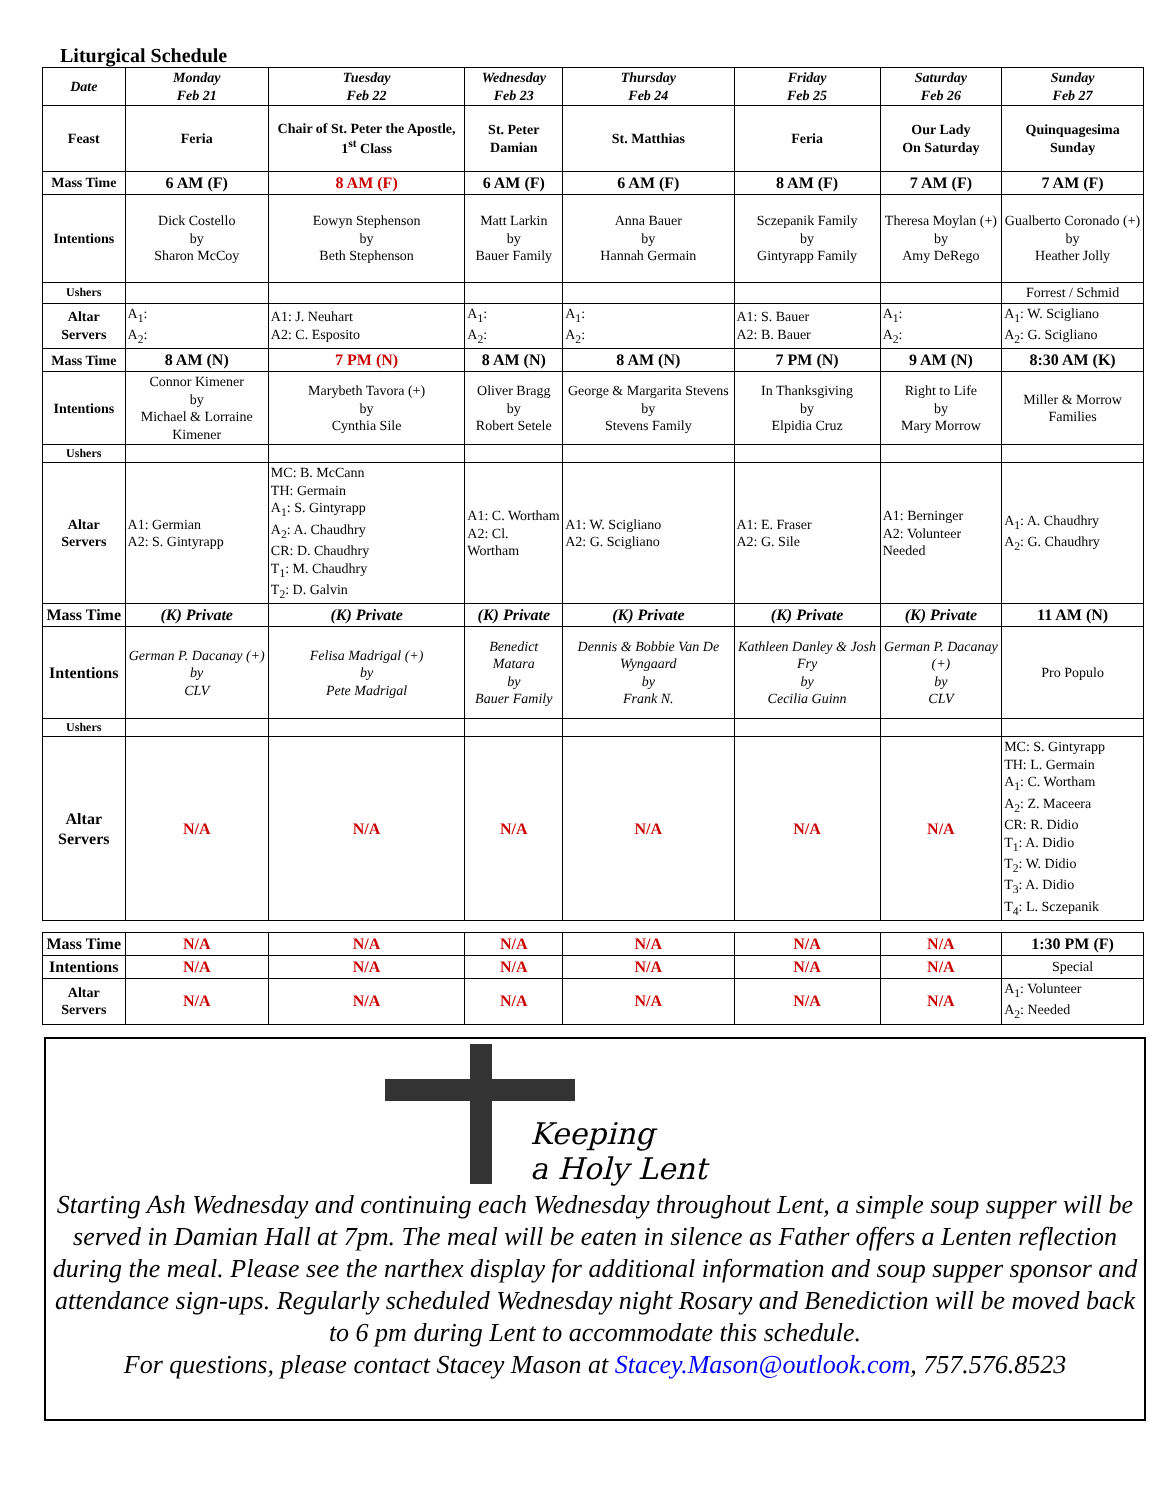Liturgical Schedule
| Date | Monday Feb 21 | Tuesday Feb 22 | Wednesday Feb 23 | Thursday Feb 24 | Friday Feb 25 | Saturday Feb 26 | Sunday Feb 27 |
| --- | --- | --- | --- | --- | --- | --- | --- |
| Feast | Feria | Chair of St. Peter the Apostle, 1<sup>st</sup> Class | St. Peter Damian | St. Matthias | Feria | Our Lady On Saturday | Quinquagesima Sunday |
| Mass Time | 6 AM (F) | 8 AM (F) | 6 AM (F) | 6 AM (F) | 8 AM (F) | 7 AM (F) | 7 AM (F) |
| Intentions | Dick Costello by Sharon McCoy | Eowyn Stephenson by Beth Stephenson | Matt Larkin by Bauer Family | Anna Bauer by Hannah Germain | Sczepanik Family by Gintyrapp Family | Theresa Moylan (+) by Amy DeRego | Gualberto Coronado (+) by Heather Jolly |
| Ushers | | | | | | | Forrest / Schmid |
| Altar Servers | A<sub>1</sub>: A<sub>2</sub>: | A1: J. Neuhart A2: C. Esposito | A<sub>1</sub>: A<sub>2</sub>: | A<sub>1</sub>: A<sub>2</sub>: | A1: S. Bauer A2: B. Bauer | A<sub>1</sub>: A<sub>2</sub>: | A<sub>1</sub>: W. Scigliano A<sub>2</sub>: G. Scigliano |
| Mass Time | 8 AM (N) | 7 PM (N) | 8 AM (N) | 8 AM (N) | 7 PM (N) | 9 AM (N) | 8:30 AM (K) |
| Intentions | Connor Kimener by Michael & Lorraine Kimener | Marybeth Tavora (+) by Cynthia Sile | Oliver Bragg by Robert Setele | George & Margarita Stevens by Stevens Family | In Thanksgiving by Elpidia Cruz | Right to Life by Mary Morrow | Miller & Morrow Families |
| Ushers | | | | | | | |
| Altar Servers | A1: Germian A2: S. Gintyrapp | MC: B. McCann TH: Germain A<sub>1</sub>: S. Gintyrapp A<sub>2</sub>: A. Chaudhry CR: D. Chaudhry T<sub>1</sub>: M. Chaudhry T<sub>2</sub>: D. Galvin | A1: C. Wortham A2: Cl. Wortham | A1: W. Scigliano A2: G. Scigliano | A1: E. Fraser A2: G. Sile | A1: Berninger A2: Volunteer Needed | A<sub>1</sub>: A. Chaudhry A<sub>2</sub>: G. Chaudhry |
| Mass Time | (K) Private | (K) Private | (K) Private | (K) Private | (K) Private | (K) Private | 11 AM (N) |
| Intentions | German P. Dacanay (+) by CLV | Felisa Madrigal (+) by Pete Madrigal | Benedict Matara by Bauer Family | Dennis & Bobbie Van De Wyngaard by Frank N. | Kathleen Danley & Josh Fry by Cecilia Guinn | German P. Dacanay (+) by CLV | Pro Populo |
| Ushers | | | | | | | |
| Altar Servers | N/A | N/A | N/A | N/A | N/A | N/A | MC: S. Gintyrapp TH: L. Germain A<sub>1</sub>: C. Wortham A<sub>2</sub>: Z. Maceera CR: R. Didio T<sub>1</sub>: A. Didio T<sub>2</sub>: W. Didio T<sub>3</sub>: A. Didio T<sub>4</sub>: L. Sczepanik |
| Mass Time | N/A | N/A | N/A | N/A | N/A | N/A | 1:30 PM (F) |
| Intentions | N/A | N/A | N/A | N/A | N/A | N/A | Special |
| Altar Servers | N/A | N/A | N/A | N/A | N/A | N/A | A<sub>1</sub>: Volunteer A<sub>2</sub>: Needed |
Keeping
a Holy Lent
Starting Ash Wednesday and continuing each Wednesday throughout Lent, a simple soup supper will be served in Damian Hall at 7pm. The meal will be eaten in silence as Father offers a Lenten reflection during the meal. Please see the narthex display for additional information and soup supper sponsor and attendance sign-ups. Regularly scheduled Wednesday night Rosary and Benediction will be moved back to 6 pm during Lent to accommodate this schedule.
For questions, please contact Stacey Mason at Stacey.Mason@outlook.com, 757.576.8523